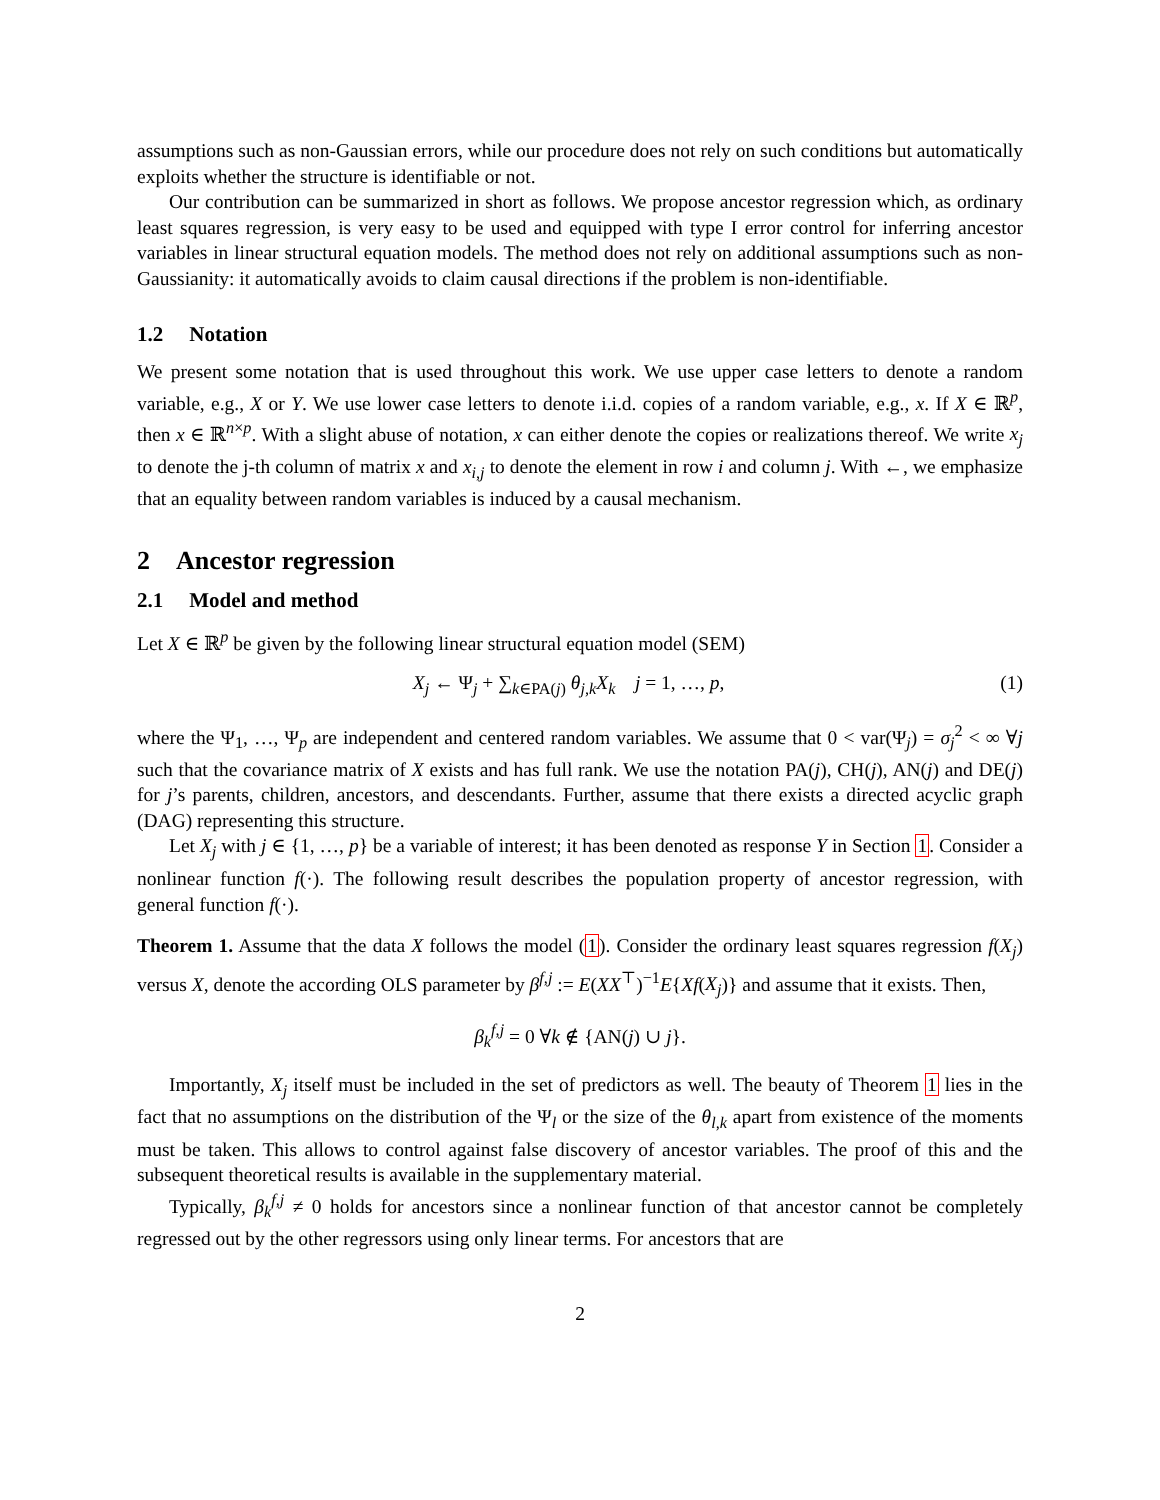assumptions such as non-Gaussian errors, while our procedure does not rely on such conditions but automatically exploits whether the structure is identifiable or not.
Our contribution can be summarized in short as follows. We propose ancestor regression which, as ordinary least squares regression, is very easy to be used and equipped with type I error control for inferring ancestor variables in linear structural equation models. The method does not rely on additional assumptions such as non-Gaussianity: it automatically avoids to claim causal directions if the problem is non-identifiable.
1.2 Notation
We present some notation that is used throughout this work. We use upper case letters to denote a random variable, e.g., X or Y. We use lower case letters to denote i.i.d. copies of a random variable, e.g., x. If X ∈ ℝ<sup>p</sup>, then x ∈ ℝ<sup>n×p</sup>. With a slight abuse of notation, x can either denote the copies or realizations thereof. We write x<sub>j</sub> to denote the j-th column of matrix x and x<sub>i,j</sub> to denote the element in row i and column j. With ←, we emphasize that an equality between random variables is induced by a causal mechanism.
2 Ancestor regression
2.1 Model and method
Let X ∈ ℝ<sup>p</sup> be given by the following linear structural equation model (SEM)
X<sub>j</sub> ← Ψ<sub>j</sub> + ∑<sub>k∈PA(j)</sub> θ<sub>j,k</sub>X<sub>k</sub> j = 1, …, p, (1)
where the Ψ<sub>1</sub>, …, Ψ<sub>p</sub> are independent and centered random variables. We assume that 0 < var(Ψ<sub>j</sub>) = σ<sub>j</sub><sup>2</sup> < ∞ ∀j such that the covariance matrix of X exists and has full rank. We use the notation PA(j), CH(j), AN(j) and DE(j) for j’s parents, children, ancestors, and descendants. Further, assume that there exists a directed acyclic graph (DAG) representing this structure.
Let X<sub>j</sub> with j ∈ {1, …, p} be a variable of interest; it has been denoted as response Y in Section 1. Consider a nonlinear function f(·). The following result describes the population property of ancestor regression, with general function f(·).
Theorem 1. Assume that the data X follows the model (1). Consider the ordinary least squares regression f(X<sub>j</sub>) versus X, denote the according OLS parameter by β<sup>f,j</sup> := E(XX<sup>⊤</sup>)<sup>−1</sup>E{Xf(X<sub>j</sub>)} and assume that it exists. Then,
β<sub>k</sub><sup>f,j</sup> = 0 ∀k ∉ {AN(j) ∪ j}.
Importantly, X<sub>j</sub> itself must be included in the set of predictors as well. The beauty of Theorem 1 lies in the fact that no assumptions on the distribution of the Ψ<sub>l</sub> or the size of the θ<sub>l,k</sub> apart from existence of the moments must be taken. This allows to control against false discovery of ancestor variables. The proof of this and the subsequent theoretical results is available in the supplementary material.
Typically, β<sub>k</sub><sup>f,j</sup> ≠ 0 holds for ancestors since a nonlinear function of that ancestor cannot be completely regressed out by the other regressors using only linear terms. For ancestors that are
2